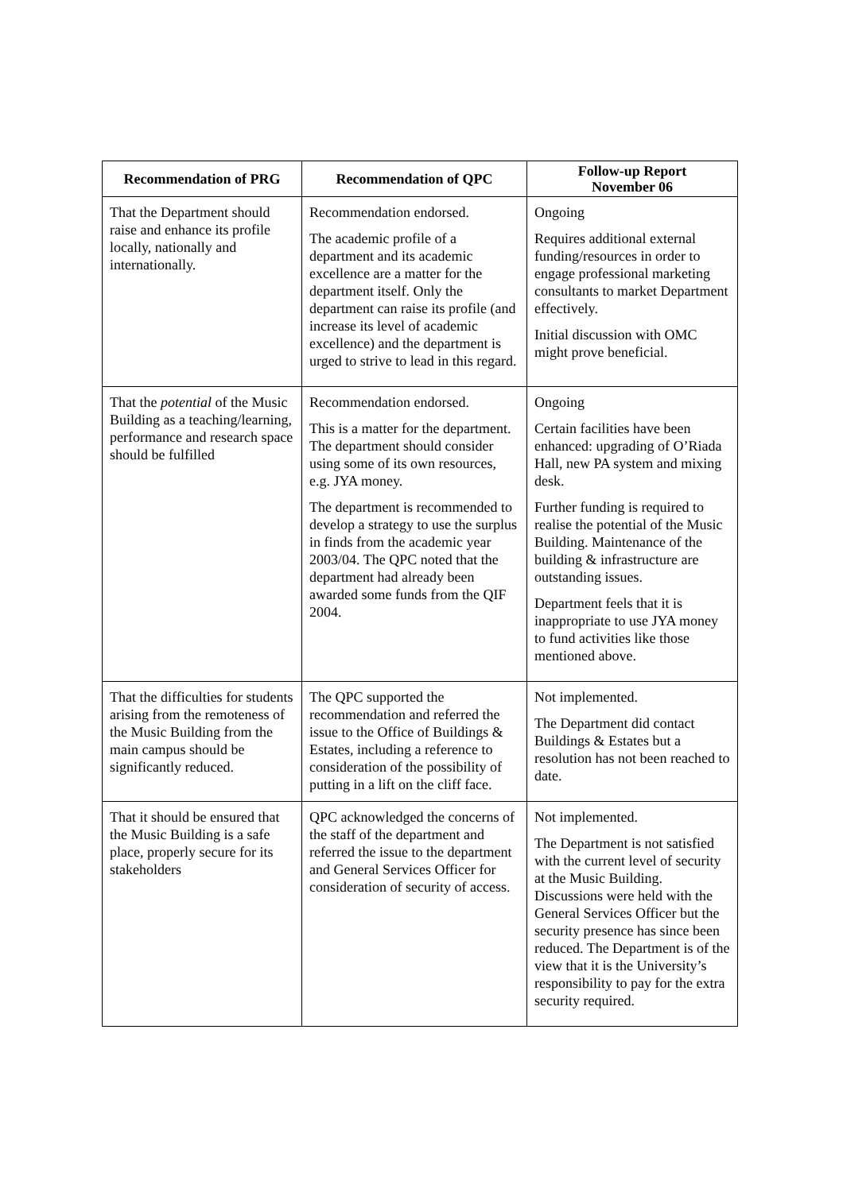| Recommendation of PRG | Recommendation of QPC | Follow-up Report November 06 |
| --- | --- | --- |
| That the Department should raise and enhance its profile locally, nationally and internationally. | Recommendation endorsed. The academic profile of a department and its academic excellence are a matter for the department itself. Only the department can raise its profile (and increase its level of academic excellence) and the department is urged to strive to lead in this regard. | Ongoing Requires additional external funding/resources in order to engage professional marketing consultants to market Department effectively. Initial discussion with OMC might prove beneficial. |
| That the potential of the Music Building as a teaching/learning, performance and research space should be fulfilled | Recommendation endorsed. This is a matter for the department. The department should consider using some of its own resources, e.g. JYA money. The department is recommended to develop a strategy to use the surplus in finds from the academic year 2003/04. The QPC noted that the department had already been awarded some funds from the QIF 2004. | Ongoing Certain facilities have been enhanced: upgrading of O’Riada Hall, new PA system and mixing desk. Further funding is required to realise the potential of the Music Building. Maintenance of the building & infrastructure are outstanding issues. Department feels that it is inappropriate to use JYA money to fund activities like those mentioned above. |
| That the difficulties for students arising from the remoteness of the Music Building from the main campus should be significantly reduced. | The QPC supported the recommendation and referred the issue to the Office of Buildings & Estates, including a reference to consideration of the possibility of putting in a lift on the cliff face. | Not implemented. The Department did contact Buildings & Estates but a resolution has not been reached to date. |
| That it should be ensured that the Music Building is a safe place, properly secure for its stakeholders | QPC acknowledged the concerns of the staff of the department and referred the issue to the department and General Services Officer for consideration of security of access. | Not implemented. The Department is not satisfied with the current level of security at the Music Building. Discussions were held with the General Services Officer but the security presence has since been reduced. The Department is of the view that it is the University’s responsibility to pay for the extra security required. |